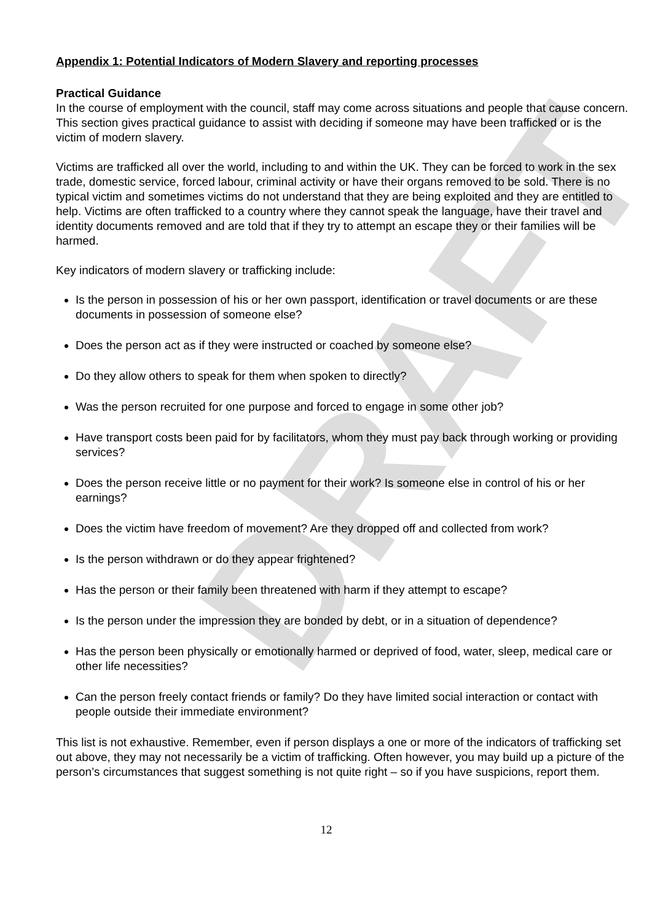DRAFT
Appendix 1: Potential Indicators of Modern Slavery and reporting processes
Practical Guidance
In the course of employment with the council, staff may come across situations and people that cause concern. This section gives practical guidance to assist with deciding if someone may have been trafficked or is the victim of modern slavery.
Victims are trafficked all over the world, including to and within the UK. They can be forced to work in the sex trade, domestic service, forced labour, criminal activity or have their organs removed to be sold. There is no typical victim and sometimes victims do not understand that they are being exploited and they are entitled to help. Victims are often trafficked to a country where they cannot speak the language, have their travel and identity documents removed and are told that if they try to attempt an escape they or their families will be harmed.
Key indicators of modern slavery or trafficking include:
Is the person in possession of his or her own passport, identification or travel documents or are these documents in possession of someone else?
Does the person act as if they were instructed or coached by someone else?
Do they allow others to speak for them when spoken to directly?
Was the person recruited for one purpose and forced to engage in some other job?
Have transport costs been paid for by facilitators, whom they must pay back through working or providing services?
Does the person receive little or no payment for their work? Is someone else in control of his or her earnings?
Does the victim have freedom of movement? Are they dropped off and collected from work?
Is the person withdrawn or do they appear frightened?
Has the person or their family been threatened with harm if they attempt to escape?
Is the person under the impression they are bonded by debt, or in a situation of dependence?
Has the person been physically or emotionally harmed or deprived of food, water, sleep, medical care or other life necessities?
Can the person freely contact friends or family? Do they have limited social interaction or contact with people outside their immediate environment?
This list is not exhaustive. Remember, even if person displays a one or more of the indicators of trafficking set out above, they may not necessarily be a victim of trafficking. Often however, you may build up a picture of the person’s circumstances that suggest something is not quite right – so if you have suspicions, report them.
12